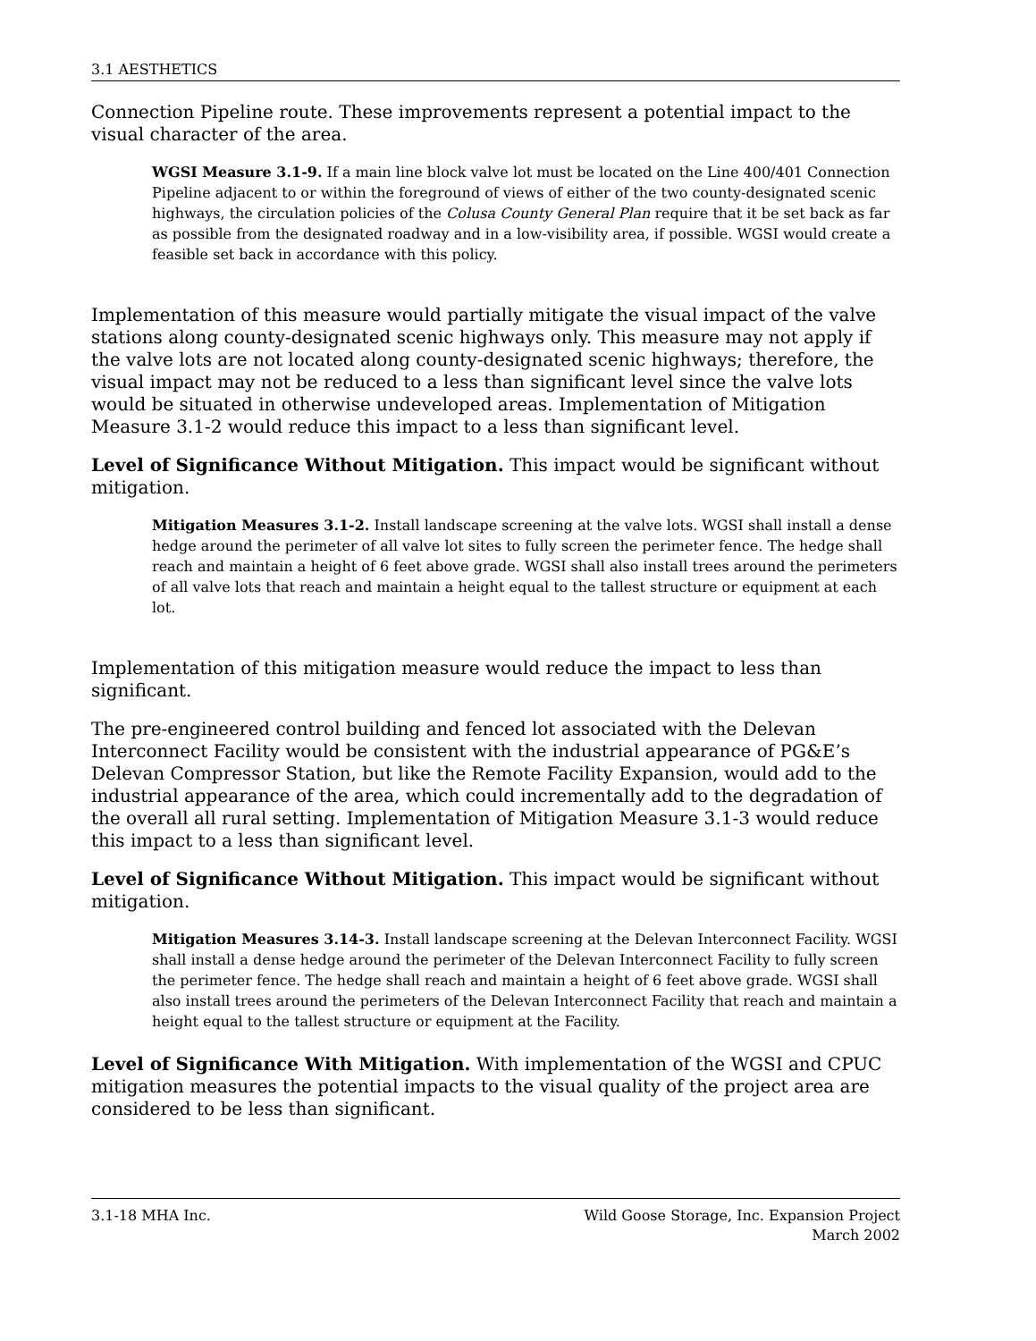3.1 AESTHETICS
Connection Pipeline route. These improvements represent a potential impact to the visual character of the area.
WGSI Measure 3.1-9. If a main line block valve lot must be located on the Line 400/401 Connection Pipeline adjacent to or within the foreground of views of either of the two county-designated scenic highways, the circulation policies of the Colusa County General Plan require that it be set back as far as possible from the designated roadway and in a low-visibility area, if possible. WGSI would create a feasible set back in accordance with this policy.
Implementation of this measure would partially mitigate the visual impact of the valve stations along county-designated scenic highways only. This measure may not apply if the valve lots are not located along county-designated scenic highways; therefore, the visual impact may not be reduced to a less than significant level since the valve lots would be situated in otherwise undeveloped areas. Implementation of Mitigation Measure 3.1-2 would reduce this impact to a less than significant level.
Level of Significance Without Mitigation. This impact would be significant without mitigation.
Mitigation Measures 3.1-2. Install landscape screening at the valve lots. WGSI shall install a dense hedge around the perimeter of all valve lot sites to fully screen the perimeter fence. The hedge shall reach and maintain a height of 6 feet above grade. WGSI shall also install trees around the perimeters of all valve lots that reach and maintain a height equal to the tallest structure or equipment at each lot.
Implementation of this mitigation measure would reduce the impact to less than significant.
The pre-engineered control building and fenced lot associated with the Delevan Interconnect Facility would be consistent with the industrial appearance of PG&E’s Delevan Compressor Station, but like the Remote Facility Expansion, would add to the industrial appearance of the area, which could incrementally add to the degradation of the overall all rural setting. Implementation of Mitigation Measure 3.1-3 would reduce this impact to a less than significant level.
Level of Significance Without Mitigation. This impact would be significant without mitigation.
Mitigation Measures 3.14-3. Install landscape screening at the Delevan Interconnect Facility. WGSI shall install a dense hedge around the perimeter of the Delevan Interconnect Facility to fully screen the perimeter fence. The hedge shall reach and maintain a height of 6 feet above grade. WGSI shall also install trees around the perimeters of the Delevan Interconnect Facility that reach and maintain a height equal to the tallest structure or equipment at the Facility.
Level of Significance With Mitigation. With implementation of the WGSI and CPUC mitigation measures the potential impacts to the visual quality of the project area are considered to be less than significant.
3.1-18 MHA Inc. Wild Goose Storage, Inc. Expansion Project
March 2002